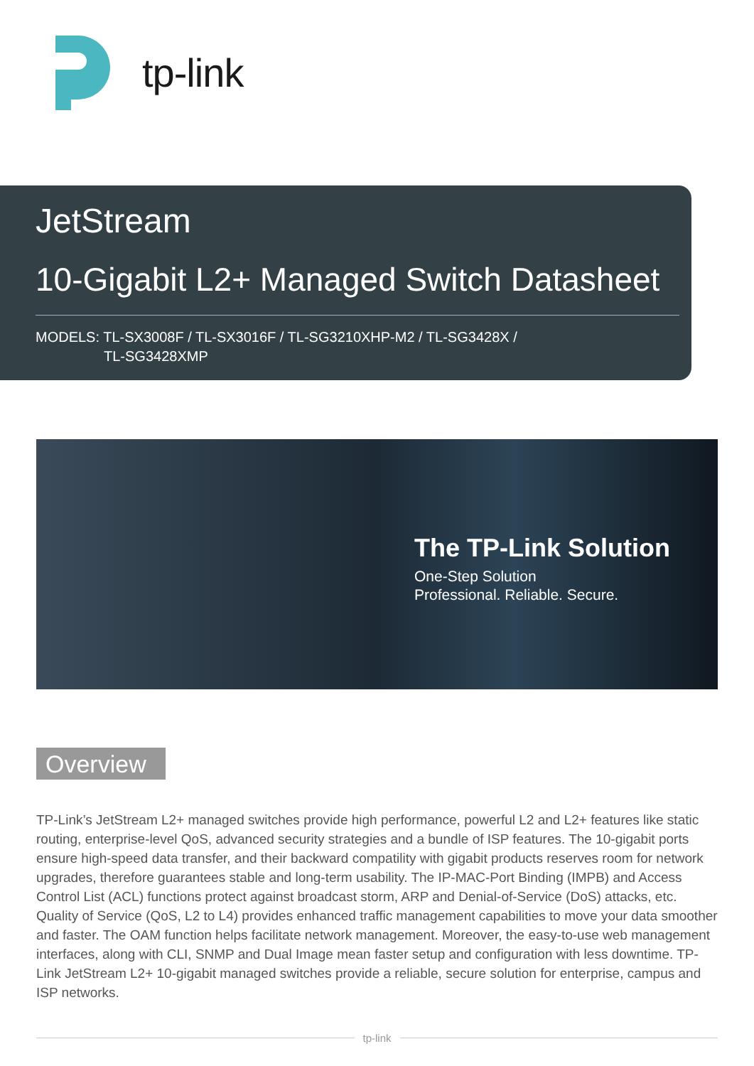tp-link
JetStream
10-Gigabit L2+ Managed Switch Datasheet
MODELS: TL-SX3008F / TL-SX3016F / TL-SG3210XHP-M2 / TL-SG3428X /
TL-SG3428XMP
The TP-Link Solution
One-Step Solution
Professional. Reliable. Secure.
Overview
TP-Link’s JetStream L2+ managed switches provide high performance, powerful L2 and L2+ features like static routing, enterprise-level QoS, advanced security strategies and a bundle of ISP features. The 10-gigabit ports ensure high-speed data transfer, and their backward compatility with gigabit products reserves room for network upgrades, therefore guarantees stable and long-term usability. The IP-MAC-Port Binding (IMPB) and Access Control List (ACL) functions protect against broadcast storm, ARP and Denial-of-Service (DoS) attacks, etc. Quality of Service (QoS, L2 to L4) provides enhanced traffic management capabilities to move your data smoother and faster. The OAM function helps facilitate network management. Moreover, the easy-to-use web management interfaces, along with CLI, SNMP and Dual Image mean faster setup and configuration with less downtime. TP-Link JetStream L2+ 10-gigabit managed switches provide a reliable, secure solution for enterprise, campus and ISP networks.
tp-link